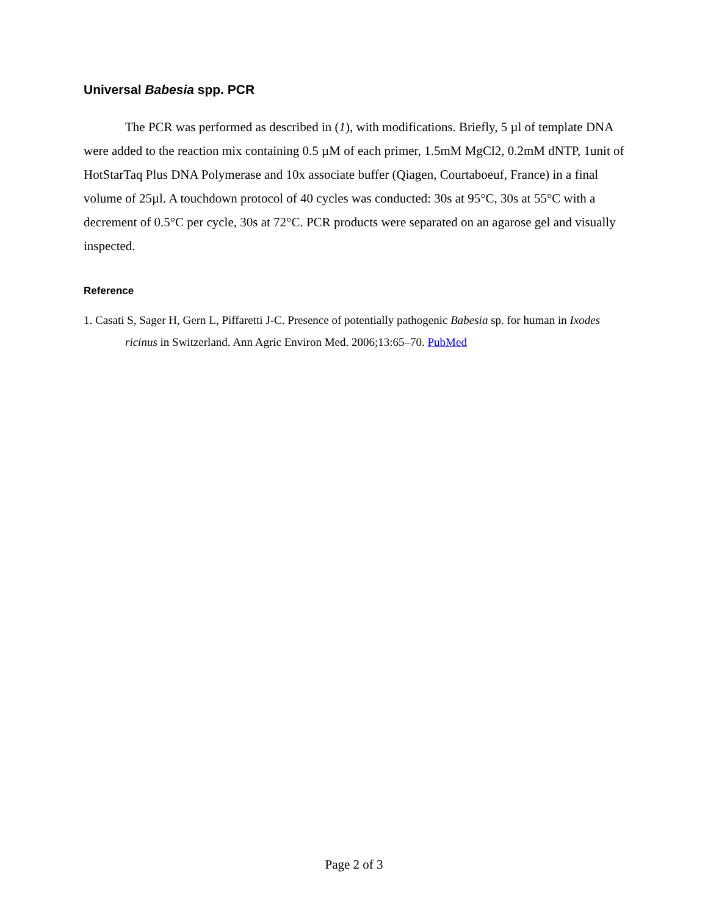Universal Babesia spp. PCR
The PCR was performed as described in (1), with modifications. Briefly, 5 µl of template DNA were added to the reaction mix containing 0.5 µM of each primer, 1.5mM MgCl2, 0.2mM dNTP, 1unit of HotStarTaq Plus DNA Polymerase and 10x associate buffer (Qiagen, Courtaboeuf, France) in a final volume of 25µl. A touchdown protocol of 40 cycles was conducted: 30s at 95°C, 30s at 55°C with a decrement of 0.5°C per cycle, 30s at 72°C. PCR products were separated on an agarose gel and visually inspected.
Reference
1. Casati S, Sager H, Gern L, Piffaretti J-C. Presence of potentially pathogenic Babesia sp. for human in Ixodes ricinus in Switzerland. Ann Agric Environ Med. 2006;13:65–70. PubMed
Page 2 of 3